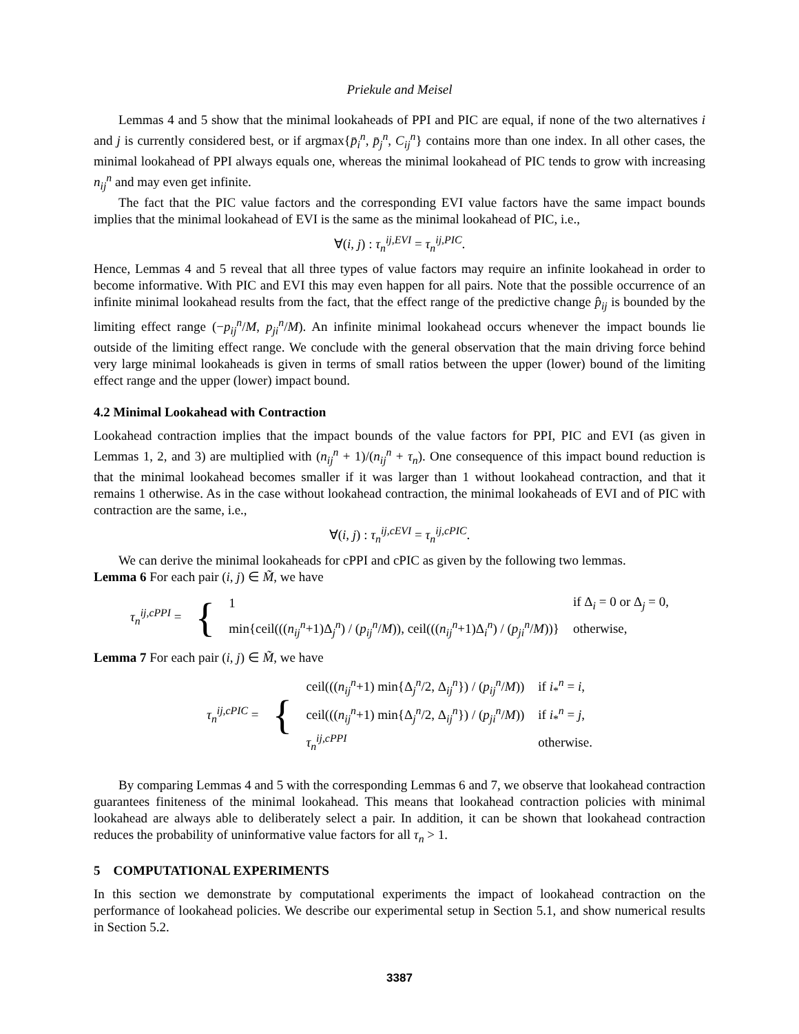Priekule and Meisel
Lemmas 4 and 5 show that the minimal lookaheads of PPI and PIC are equal, if none of the two alternatives i and j is currently considered best, or if argmax{p̄<sub>i</sub><sup>n</sup>, p̄<sub>j</sub><sup>n</sup>, C<sub>ij</sub><sup>n</sup>} contains more than one index. In all other cases, the minimal lookahead of PPI always equals one, whereas the minimal lookahead of PIC tends to grow with increasing n<sub>ij</sub><sup>n</sup> and may even get infinite.
The fact that the PIC value factors and the corresponding EVI value factors have the same impact bounds implies that the minimal lookahead of EVI is the same as the minimal lookahead of PIC, i.e.,
∀(i, j) : τ<sub>n</sub><sup>ij,EVI</sup> = τ<sub>n</sub><sup>ij,PIC</sup>.
Hence, Lemmas 4 and 5 reveal that all three types of value factors may require an infinite lookahead in order to become informative. With PIC and EVI this may even happen for all pairs. Note that the possible occurrence of an infinite minimal lookahead results from the fact, that the effect range of the predictive change p̂<sub>ij</sub> is bounded by the limiting effect range (−p<sub>ij</sub><sup>n</sup>/M, p<sub>ji</sub><sup>n</sup>/M). An infinite minimal lookahead occurs whenever the impact bounds lie outside of the limiting effect range. We conclude with the general observation that the main driving force behind very large minimal lookaheads is given in terms of small ratios between the upper (lower) bound of the limiting effect range and the upper (lower) impact bound.
4.2 Minimal Lookahead with Contraction
Lookahead contraction implies that the impact bounds of the value factors for PPI, PIC and EVI (as given in Lemmas 1, 2, and 3) are multiplied with (n<sub>ij</sub><sup>n</sup> + 1)/(n<sub>ij</sub><sup>n</sup> + τ<sub>n</sub>). One consequence of this impact bound reduction is that the minimal lookahead becomes smaller if it was larger than 1 without lookahead contraction, and that it remains 1 otherwise. As in the case without lookahead contraction, the minimal lookaheads of EVI and of PIC with contraction are the same, i.e.,
∀(i, j) : τ<sub>n</sub><sup>ij,cEVI</sup> = τ<sub>n</sub><sup>ij,cPIC</sup>.
We can derive the minimal lookaheads for cPPI and cPIC as given by the following two lemmas.
Lemma 6 For each pair (i, j) ∈ M̃, we have
| τ<sub>n</sub><sup>ij,cPPI</sup> = | { | 1 | if Δ<sub>i</sub> = 0 or Δ<sub>j</sub> = 0, |
| | | min{ceil((( n<sub>ij</sub><sup>n</sup>+1)Δ<sub>j</sub><sup>n</sup>) / ( p<sub>ij</sub><sup>n</sup>/ M )), ceil((( n<sub>ij</sub><sup>n</sup>+1)Δ<sub>i</sub><sup>n</sup>) / ( p<sub>ji</sub><sup>n</sup>/ M ))} | otherwise, |
Lemma 7 For each pair (i, j) ∈ M̃, we have
| τ<sub>n</sub><sup>ij,cPIC</sup> = | { | ceil((( n<sub>ij</sub><sup>n</sup>+1) min{Δ<sub>j</sub><sup>n</sup>/2, Δ<sub>ij</sub><sup>n</sup>}) / ( p<sub>ij</sub><sup>n</sup>/ M )) | if i<sub>*</sub><sup>n</sup> = i , |
| | | ceil((( n<sub>ij</sub><sup>n</sup>+1) min{Δ<sub>j</sub><sup>n</sup>/2, Δ<sub>ij</sub><sup>n</sup>}) / ( p<sub>ji</sub><sup>n</sup>/ M )) | if i<sub>*</sub><sup>n</sup> = j , |
| | | τ<sub>n</sub><sup>ij,cPPI</sup> | otherwise. |
By comparing Lemmas 4 and 5 with the corresponding Lemmas 6 and 7, we observe that lookahead contraction guarantees finiteness of the minimal lookahead. This means that lookahead contraction policies with minimal lookahead are always able to deliberately select a pair. In addition, it can be shown that lookahead contraction reduces the probability of uninformative value factors for all τ<sub>n</sub> > 1.
5 COMPUTATIONAL EXPERIMENTS
In this section we demonstrate by computational experiments the impact of lookahead contraction on the performance of lookahead policies. We describe our experimental setup in Section 5.1, and show numerical results in Section 5.2.
3387